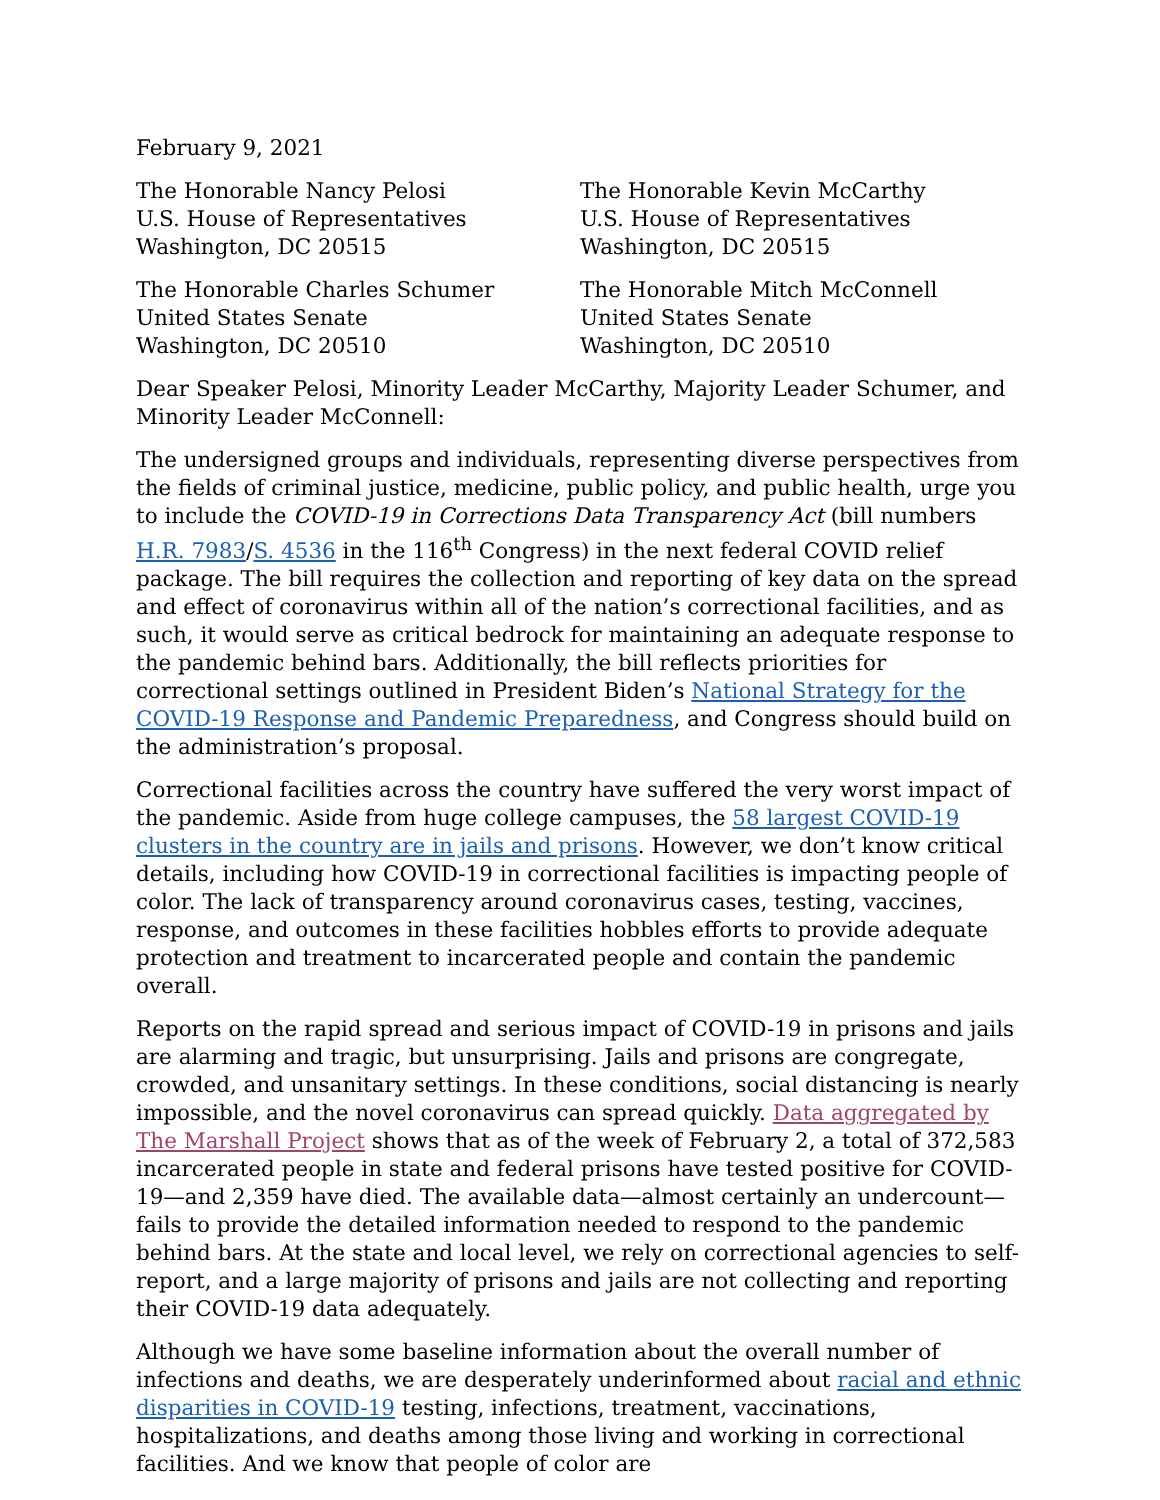February 9, 2021
The Honorable Nancy Pelosi
U.S. House of Representatives
Washington, DC 20515
The Honorable Kevin McCarthy
U.S. House of Representatives
Washington, DC 20515
The Honorable Charles Schumer
United States Senate
Washington, DC 20510
The Honorable Mitch McConnell
United States Senate
Washington, DC 20510
Dear Speaker Pelosi, Minority Leader McCarthy, Majority Leader Schumer, and Minority Leader McConnell:
The undersigned groups and individuals, representing diverse perspectives from the fields of criminal justice, medicine, public policy, and public health, urge you to include the COVID-19 in Corrections Data Transparency Act (bill numbers H.R. 7983/S. 4536 in the 116<sup>th</sup> Congress) in the next federal COVID relief package. The bill requires the collection and reporting of key data on the spread and effect of coronavirus within all of the nation’s correctional facilities, and as such, it would serve as critical bedrock for maintaining an adequate response to the pandemic behind bars. Additionally, the bill reflects priorities for correctional settings outlined in President Biden’s National Strategy for the COVID-19 Response and Pandemic Preparedness, and Congress should build on the administration’s proposal.
Correctional facilities across the country have suffered the very worst impact of the pandemic. Aside from huge college campuses, the 58 largest COVID-19 clusters in the country are in jails and prisons. However, we don’t know critical details, including how COVID-19 in correctional facilities is impacting people of color. The lack of transparency around coronavirus cases, testing, vaccines, response, and outcomes in these facilities hobbles efforts to provide adequate protection and treatment to incarcerated people and contain the pandemic overall.
Reports on the rapid spread and serious impact of COVID-19 in prisons and jails are alarming and tragic, but unsurprising. Jails and prisons are congregate, crowded, and unsanitary settings. In these conditions, social distancing is nearly impossible, and the novel coronavirus can spread quickly. Data aggregated by The Marshall Project shows that as of the week of February 2, a total of 372,583 incarcerated people in state and federal prisons have tested positive for COVID-19—and 2,359 have died. The available data—almost certainly an undercount—fails to provide the detailed information needed to respond to the pandemic behind bars. At the state and local level, we rely on correctional agencies to self-report, and a large majority of prisons and jails are not collecting and reporting their COVID-19 data adequately.
Although we have some baseline information about the overall number of infections and deaths, we are desperately underinformed about racial and ethnic disparities in COVID-19 testing, infections, treatment, vaccinations, hospitalizations, and deaths among those living and working in correctional facilities. And we know that people of color are